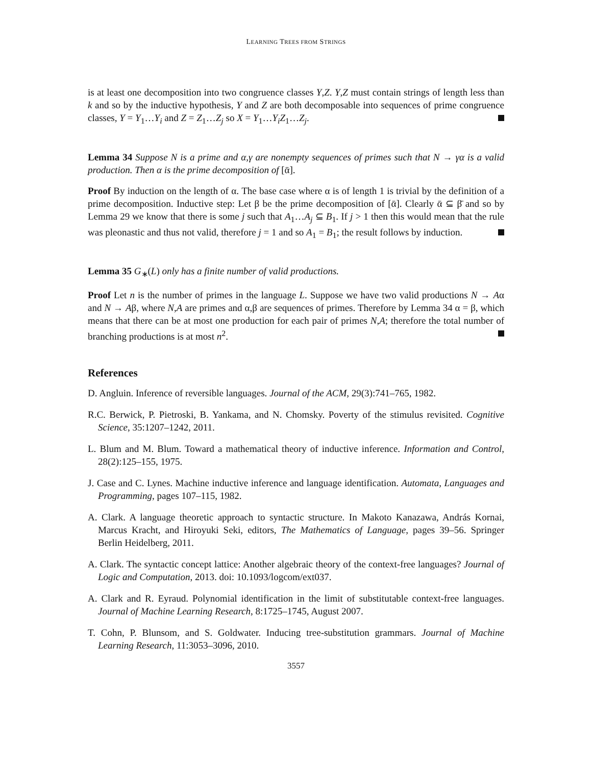LEARNING TREES FROM STRINGS
is at least one decomposition into two congruence classes Y,Z. Y,Z must contain strings of length less than k and so by the inductive hypothesis, Y and Z are both decomposable into sequences of prime congruence classes, Y = Y<sub>1</sub>…Y<sub>i</sub> and Z = Z<sub>1</sub>…Z<sub>j</sub> so X = Y<sub>1</sub>…Y<sub>i</sub>Z<sub>1</sub>…Z<sub>j</sub>.
Lemma 34 Suppose N is a prime and α,γ are nonempty sequences of primes such that N → γα is a valid production. Then α is the prime decomposition of [ᾱ].
Proof By induction on the length of α. The base case where α is of length 1 is trivial by the definition of a prime decomposition. Inductive step: Let β be the prime decomposition of [ᾱ]. Clearly ᾱ ⊆ β̄ and so by Lemma 29 we know that there is some j such that A<sub>1</sub>…A<sub>j</sub> ⊆ B<sub>1</sub>. If j > 1 then this would mean that the rule was pleonastic and thus not valid, therefore j = 1 and so A<sub>1</sub> = B<sub>1</sub>; the result follows by induction.
Lemma 35 G<sub>∗</sub>(L) only has a finite number of valid productions.
Proof Let n is the number of primes in the language L. Suppose we have two valid productions N → Aα and N → Aβ, where N,A are primes and α,β are sequences of primes. Therefore by Lemma 34 α = β, which means that there can be at most one production for each pair of primes N,A; therefore the total number of branching productions is at most n<sup>2</sup>.
References
D. Angluin. Inference of reversible languages. Journal of the ACM, 29(3):741–765, 1982.
R.C. Berwick, P. Pietroski, B. Yankama, and N. Chomsky. Poverty of the stimulus revisited. Cognitive Science, 35:1207–1242, 2011.
L. Blum and M. Blum. Toward a mathematical theory of inductive inference. Information and Control, 28(2):125–155, 1975.
J. Case and C. Lynes. Machine inductive inference and language identification. Automata, Languages and Programming, pages 107–115, 1982.
A. Clark. A language theoretic approach to syntactic structure. In Makoto Kanazawa, András Kornai, Marcus Kracht, and Hiroyuki Seki, editors, The Mathematics of Language, pages 39–56. Springer Berlin Heidelberg, 2011.
A. Clark. The syntactic concept lattice: Another algebraic theory of the context-free languages? Journal of Logic and Computation, 2013. doi: 10.1093/logcom/ext037.
A. Clark and R. Eyraud. Polynomial identification in the limit of substitutable context-free languages. Journal of Machine Learning Research, 8:1725–1745, August 2007.
T. Cohn, P. Blunsom, and S. Goldwater. Inducing tree-substitution grammars. Journal of Machine Learning Research, 11:3053–3096, 2010.
3557